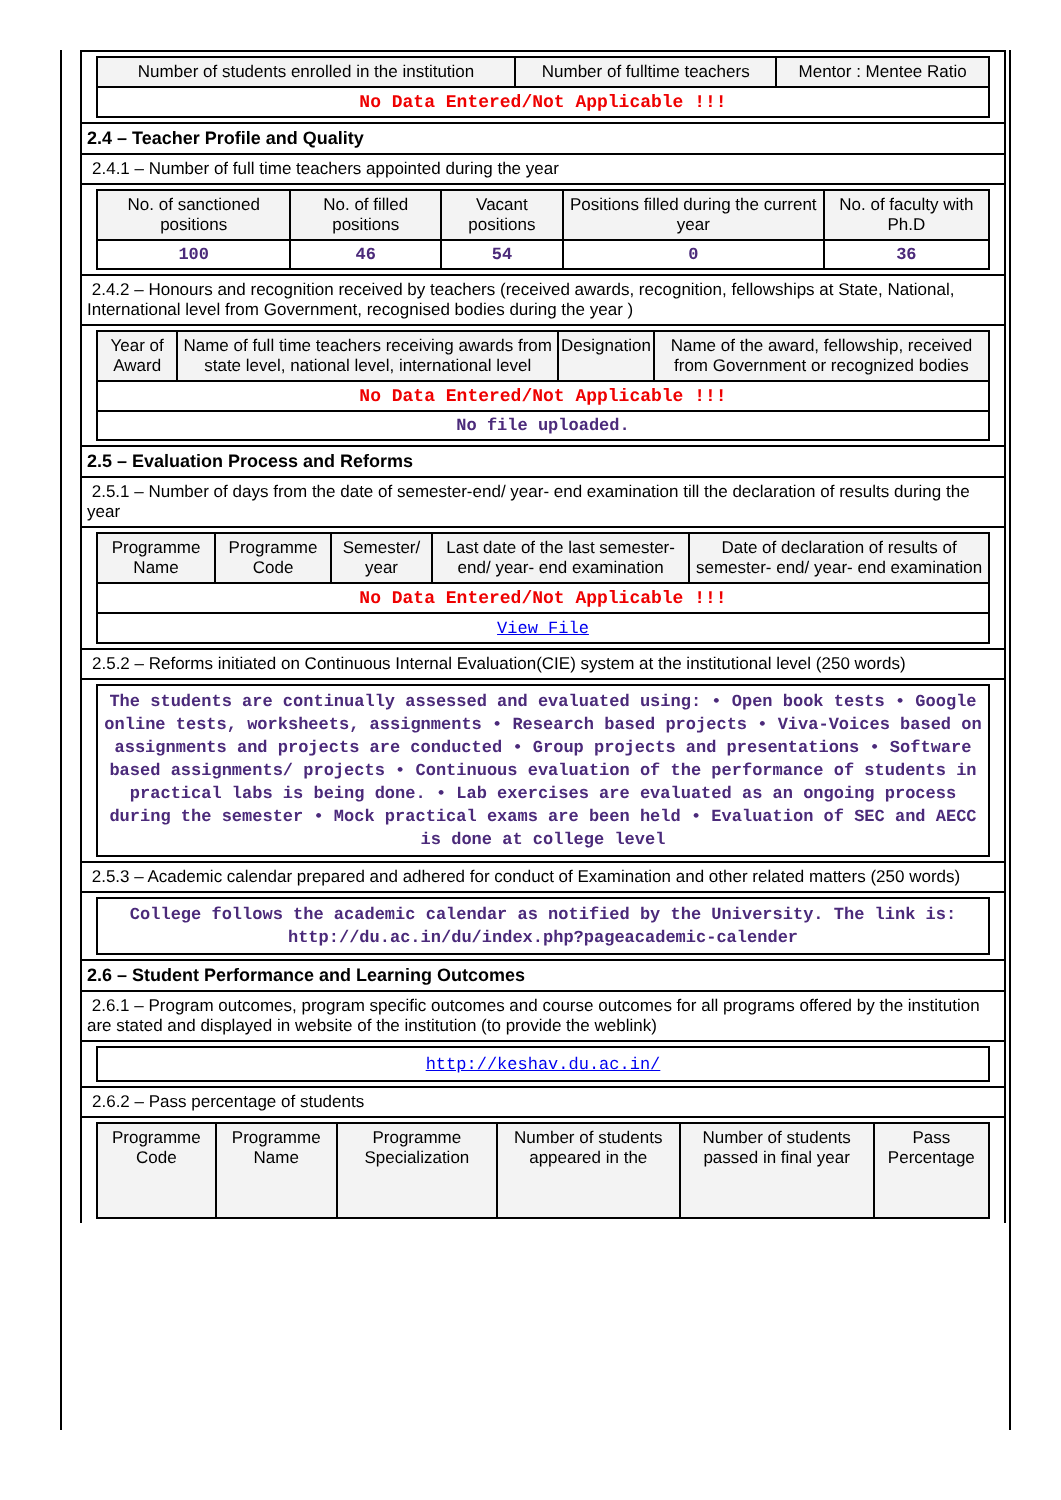| Number of students enrolled in the institution | Number of fulltime teachers | Mentor : Mentee Ratio |
| --- | --- | --- |
| No Data Entered/Not Applicable !!! | | |
2.4 – Teacher Profile and Quality
2.4.1 – Number of full time teachers appointed during the year
| No. of sanctioned positions | No. of filled positions | Vacant positions | Positions filled during the current year | No. of faculty with Ph.D |
| --- | --- | --- | --- | --- |
| 100 | 46 | 54 | 0 | 36 |
2.4.2 – Honours and recognition received by teachers (received awards, recognition, fellowships at State, National, International level from Government, recognised bodies during the year )
| Year of Award | Name of full time teachers receiving awards from state level, national level, international level | Designation | Name of the award, fellowship, received from Government or recognized bodies |
| --- | --- | --- | --- |
| No Data Entered/Not Applicable !!! | | | |
| No file uploaded. | | | |
2.5 – Evaluation Process and Reforms
2.5.1 – Number of days from the date of semester-end/ year- end examination till the declaration of results during the year
| Programme Name | Programme Code | Semester/ year | Last date of the last semester-end/ year- end examination | Date of declaration of results of semester- end/ year- end examination |
| --- | --- | --- | --- | --- |
| No Data Entered/Not Applicable !!! | | | | |
| View File | | | | |
2.5.2 – Reforms initiated on Continuous Internal Evaluation(CIE) system at the institutional level (250 words)
The students are continually assessed and evaluated using: • Open book tests • Google online tests, worksheets, assignments • Research based projects • Viva-Voices based on assignments and projects are conducted • Group projects and presentations • Software based assignments/ projects • Continuous evaluation of the performance of students in practical labs is being done. • Lab exercises are evaluated as an ongoing process during the semester • Mock practical exams are been held • Evaluation of SEC and AECC is done at college level
2.5.3 – Academic calendar prepared and adhered for conduct of Examination and other related matters (250 words)
College follows the academic calendar as notified by the University. The link is: http://du.ac.in/du/index.php?pageacademic-calender
2.6 – Student Performance and Learning Outcomes
2.6.1 – Program outcomes, program specific outcomes and course outcomes for all programs offered by the institution are stated and displayed in website of the institution (to provide the weblink)
http://keshav.du.ac.in/
2.6.2 – Pass percentage of students
| Programme Code | Programme Name | Programme Specialization | Number of students appeared in the | Number of students passed in final year | Pass Percentage |
| --- | --- | --- | --- | --- | --- |